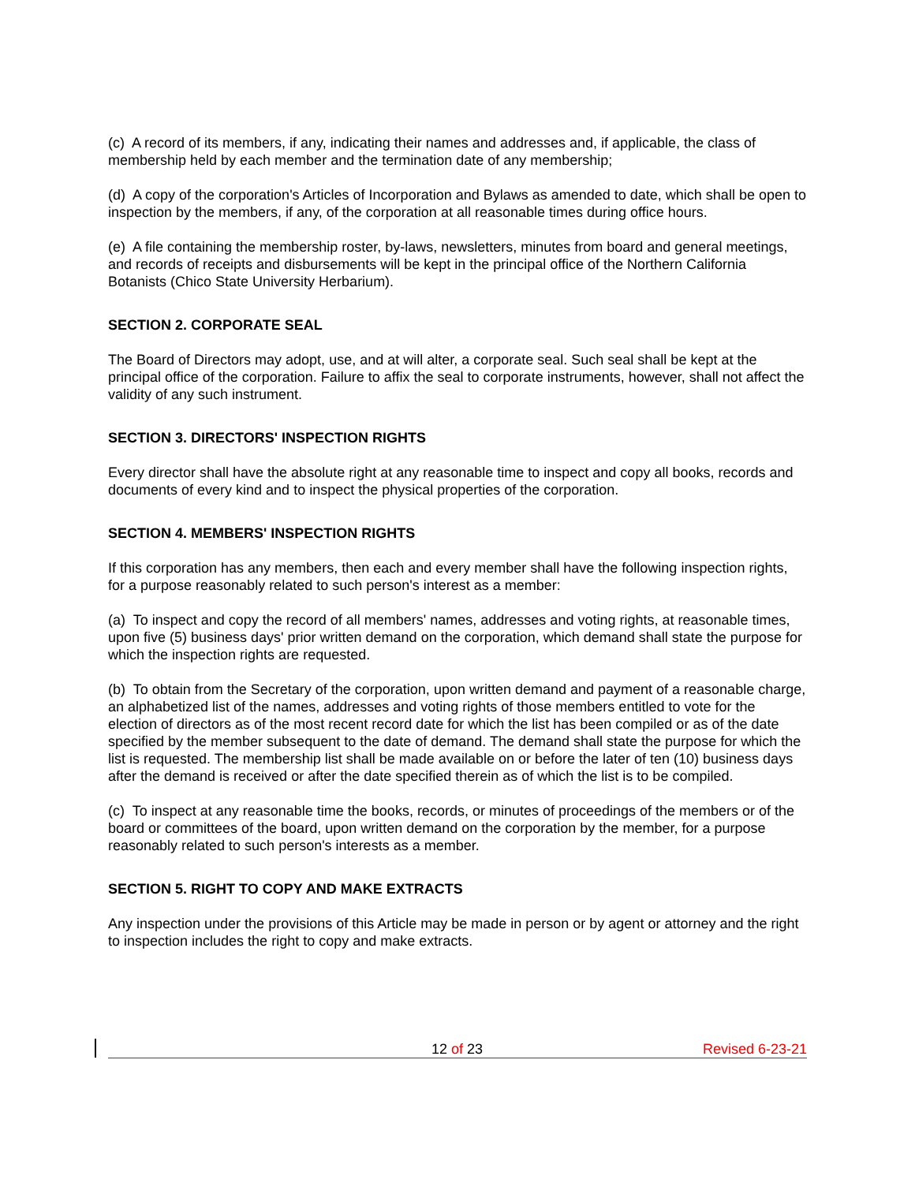(c) A record of its members, if any, indicating their names and addresses and, if applicable, the class of membership held by each member and the termination date of any membership;
(d) A copy of the corporation's Articles of Incorporation and Bylaws as amended to date, which shall be open to inspection by the members, if any, of the corporation at all reasonable times during office hours.
(e) A file containing the membership roster, by-laws, newsletters, minutes from board and general meetings, and records of receipts and disbursements will be kept in the principal office of the Northern California Botanists (Chico State University Herbarium).
SECTION 2. CORPORATE SEAL
The Board of Directors may adopt, use, and at will alter, a corporate seal. Such seal shall be kept at the principal office of the corporation. Failure to affix the seal to corporate instruments, however, shall not affect the validity of any such instrument.
SECTION 3. DIRECTORS' INSPECTION RIGHTS
Every director shall have the absolute right at any reasonable time to inspect and copy all books, records and documents of every kind and to inspect the physical properties of the corporation.
SECTION 4. MEMBERS' INSPECTION RIGHTS
If this corporation has any members, then each and every member shall have the following inspection rights, for a purpose reasonably related to such person's interest as a member:
(a) To inspect and copy the record of all members' names, addresses and voting rights, at reasonable times, upon five (5) business days' prior written demand on the corporation, which demand shall state the purpose for which the inspection rights are requested.
(b) To obtain from the Secretary of the corporation, upon written demand and payment of a reasonable charge, an alphabetized list of the names, addresses and voting rights of those members entitled to vote for the election of directors as of the most recent record date for which the list has been compiled or as of the date specified by the member subsequent to the date of demand. The demand shall state the purpose for which the list is requested. The membership list shall be made available on or before the later of ten (10) business days after the demand is received or after the date specified therein as of which the list is to be compiled.
(c) To inspect at any reasonable time the books, records, or minutes of proceedings of the members or of the board or committees of the board, upon written demand on the corporation by the member, for a purpose reasonably related to such person's interests as a member.
SECTION 5. RIGHT TO COPY AND MAKE EXTRACTS
Any inspection under the provisions of this Article may be made in person or by agent or attorney and the right to inspection includes the right to copy and make extracts.
12 of 23 Revised 6-23-21